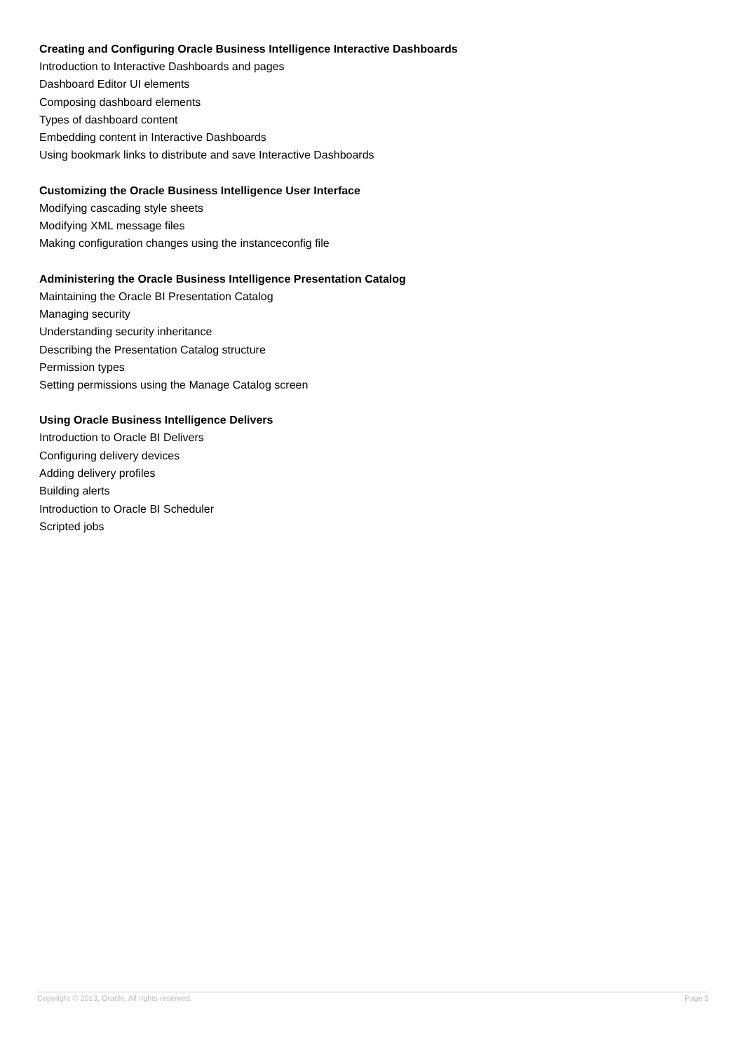Creating and Configuring Oracle Business Intelligence Interactive Dashboards
Introduction to Interactive Dashboards and pages
Dashboard Editor UI elements
Composing dashboard elements
Types of dashboard content
Embedding content in Interactive Dashboards
Using bookmark links to distribute and save Interactive Dashboards
Customizing the Oracle Business Intelligence User Interface
Modifying cascading style sheets
Modifying XML message files
Making configuration changes using the instanceconfig file
Administering the Oracle Business Intelligence Presentation Catalog
Maintaining the Oracle BI Presentation Catalog
Managing security
Understanding security inheritance
Describing the Presentation Catalog structure
Permission types
Setting permissions using the Manage Catalog screen
Using Oracle Business Intelligence Delivers
Introduction to Oracle BI Delivers
Configuring delivery devices
Adding delivery profiles
Building alerts
Introduction to Oracle BI Scheduler
Scripted jobs
Copyright © 2013, Oracle. All rights reserved. Page 5